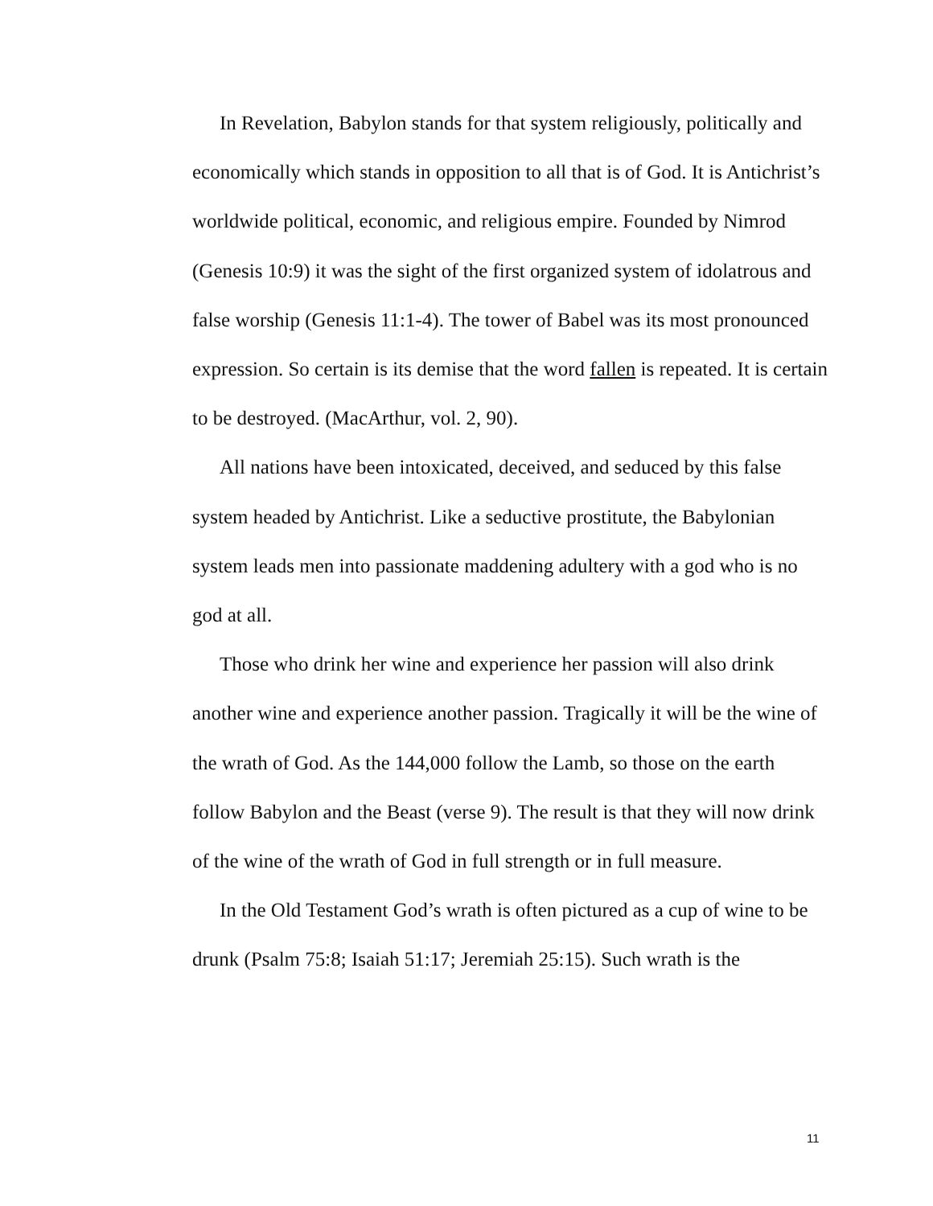In Revelation, Babylon stands for that system religiously, politically and economically which stands in opposition to all that is of God. It is Antichrist’s worldwide political, economic, and religious empire. Founded by Nimrod (Genesis 10:9) it was the sight of the first organized system of idolatrous and false worship (Genesis 11:1-4). The tower of Babel was its most pronounced expression. So certain is its demise that the word fallen is repeated. It is certain to be destroyed. (MacArthur, vol. 2, 90).
All nations have been intoxicated, deceived, and seduced by this false system headed by Antichrist. Like a seductive prostitute, the Babylonian system leads men into passionate maddening adultery with a god who is no god at all.
Those who drink her wine and experience her passion will also drink another wine and experience another passion. Tragically it will be the wine of the wrath of God. As the 144,000 follow the Lamb, so those on the earth follow Babylon and the Beast (verse 9). The result is that they will now drink of the wine of the wrath of God in full strength or in full measure.
In the Old Testament God’s wrath is often pictured as a cup of wine to be drunk (Psalm 75:8; Isaiah 51:17; Jeremiah 25:15). Such wrath is the
11